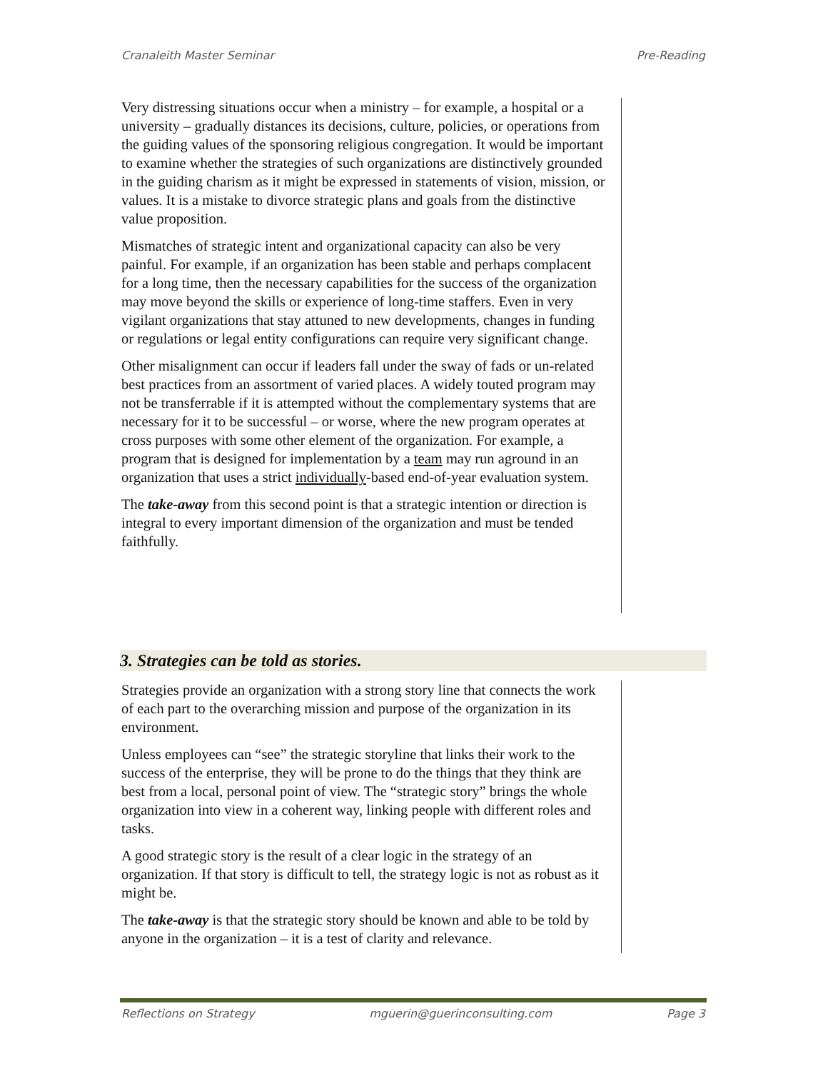Cranaleith Master Seminar Pre-Reading
Very distressing situations occur when a ministry – for example, a hospital or a university – gradually distances its decisions, culture, policies, or operations from the guiding values of the sponsoring religious congregation. It would be important to examine whether the strategies of such organizations are distinctively grounded in the guiding charism as it might be expressed in statements of vision, mission, or values. It is a mistake to divorce strategic plans and goals from the distinctive value proposition.
Mismatches of strategic intent and organizational capacity can also be very painful. For example, if an organization has been stable and perhaps complacent for a long time, then the necessary capabilities for the success of the organization may move beyond the skills or experience of long-time staffers. Even in very vigilant organizations that stay attuned to new developments, changes in funding or regulations or legal entity configurations can require very significant change.
Other misalignment can occur if leaders fall under the sway of fads or un-related best practices from an assortment of varied places. A widely touted program may not be transferrable if it is attempted without the complementary systems that are necessary for it to be successful – or worse, where the new program operates at cross purposes with some other element of the organization. For example, a program that is designed for implementation by a team may run aground in an organization that uses a strict individually-based end-of-year evaluation system.
The take-away from this second point is that a strategic intention or direction is integral to every important dimension of the organization and must be tended faithfully.
3. Strategies can be told as stories.
Strategies provide an organization with a strong story line that connects the work of each part to the overarching mission and purpose of the organization in its environment.
Unless employees can “see” the strategic storyline that links their work to the success of the enterprise, they will be prone to do the things that they think are best from a local, personal point of view. The “strategic story” brings the whole organization into view in a coherent way, linking people with different roles and tasks.
A good strategic story is the result of a clear logic in the strategy of an organization. If that story is difficult to tell, the strategy logic is not as robust as it might be.
The take-away is that the strategic story should be known and able to be told by anyone in the organization – it is a test of clarity and relevance.
Reflections on Strategy mguerin@guerinconsulting.com Page 3